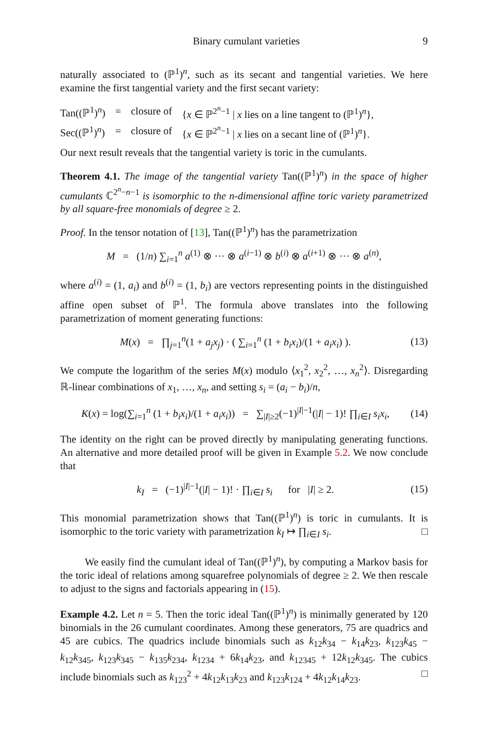Binary cumulant varieties 9
naturally associated to (ℙ<sup>1</sup>)<sup>n</sup>, such as its secant and tangential varieties. We here examine the first tangential variety and the first secant variety:
| Tan((ℙ<sup>1</sup>)<sup>n</sup>) | = | closure of | { x ∈ ℙ<sup>2<sup>n</sup>−1</sup> / x lies on a line tangent to (ℙ<sup>1</sup>)<sup>n</sup>}, |
| Sec((ℙ<sup>1</sup>)<sup>n</sup>) | = | closure of | { x ∈ ℙ<sup>2<sup>n</sup>−1</sup> / x lies on a secant line of (ℙ<sup>1</sup>)<sup>n</sup>}. |
Our next result reveals that the tangential variety is toric in the cumulants.
Theorem 4.1. The image of the tangential variety Tan((ℙ<sup>1</sup>)<sup>n</sup>) in the space of higher cumulants ℂ<sup>2<sup>n</sup>−n−1</sup> is isomorphic to the n-dimensional affine toric variety parametrized by all square-free monomials of degree ≥ 2.
Proof. In the tensor notation of [13], Tan((ℙ<sup>1</sup>)<sup>n</sup>) has the parametrization
M = (1/n) ∑<sub>i=1</sub><sup>n</sup> a<sup>(1)</sup> ⊗ ··· ⊗ a<sup>(i−1)</sup> ⊗ b<sup>(i)</sup> ⊗ a<sup>(i+1)</sup> ⊗ ··· ⊗ a<sup>(n)</sup>,
where a<sup>(i)</sup> = (1, a<sub>i</sub>) and b<sup>(i)</sup> = (1, b<sub>i</sub>) are vectors representing points in the distinguished affine open subset of ℙ<sup>1</sup>. The formula above translates into the following parametrization of moment generating functions:
M(x) = ∏<sub>j=1</sub><sup>n</sup>(1 + a<sub>j</sub>x<sub>j</sub>) · ( ∑<sub>i=1</sub><sup>n</sup> (1 + b<sub>i</sub>x<sub>i</sub>)/(1 + a<sub>i</sub>x<sub>i</sub>) ). (13)
We compute the logarithm of the series M(x) modulo ⟨x<sub>1</sub><sup>2</sup>, x<sub>2</sub><sup>2</sup>, …, x<sub>n</sub><sup>2</sup>⟩. Disregarding ℝ-linear combinations of x<sub>1</sub>, …, x<sub>n</sub>, and setting s<sub>i</sub> = (a<sub>i</sub> − b<sub>i</sub>)/n,
K(x) = log(∑<sub>i=1</sub><sup>n</sup> (1 + b<sub>i</sub>x<sub>i</sub>)/(1 + a<sub>i</sub>x<sub>i</sub>)) = ∑<sub>|I|≥2</sub>(−1)<sup>|I|−1</sup>(|I| − 1)! ∏<sub>i∈I</sub> s<sub>i</sub>x<sub>i</sub>, (14)
The identity on the right can be proved directly by manipulating generating functions. An alternative and more detailed proof will be given in Example 5.2. We now conclude that
k<sub>I</sub> = (−1)<sup>|I|−1</sup>(|I| − 1)! · ∏<sub>i∈I</sub> s<sub>i</sub> for |I| ≥ 2. (15)
This monomial parametrization shows that Tan((ℙ<sup>1</sup>)<sup>n</sup>) is toric in cumulants. It is isomorphic to the toric variety with parametrization k<sub>I</sub> ↦ ∏<sub>i∈I</sub> s<sub>i</sub>. □
We easily find the cumulant ideal of Tan((ℙ<sup>1</sup>)<sup>n</sup>), by computing a Markov basis for the toric ideal of relations among squarefree polynomials of degree ≥ 2. We then rescale to adjust to the signs and factorials appearing in (15).
Example 4.2. Let n = 5. Then the toric ideal Tan((ℙ<sup>1</sup>)<sup>n</sup>) is minimally generated by 120 binomials in the 26 cumulant coordinates. Among these generators, 75 are quadrics and 45 are cubics. The quadrics include binomials such as k<sub>12</sub>k<sub>34</sub> − k<sub>14</sub>k<sub>23</sub>, k<sub>123</sub>k<sub>45</sub> − k<sub>12</sub>k<sub>345</sub>, k<sub>123</sub>k<sub>345</sub> − k<sub>135</sub>k<sub>234</sub>, k<sub>1234</sub> + 6k<sub>14</sub>k<sub>23</sub>, and k<sub>12345</sub> + 12k<sub>12</sub>k<sub>345</sub>. The cubics include binomials such as k<sub>123</sub><sup>2</sup> + 4k<sub>12</sub>k<sub>13</sub>k<sub>23</sub> and k<sub>123</sub>k<sub>124</sub> + 4k<sub>12</sub>k<sub>14</sub>k<sub>23</sub>. □